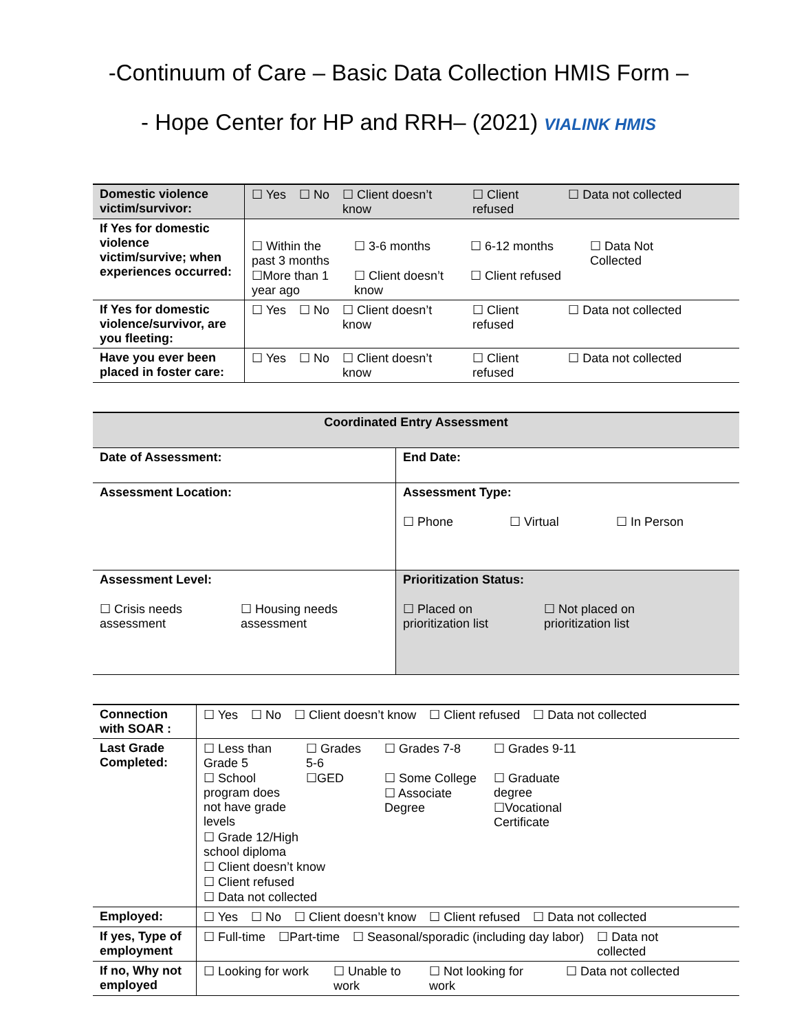-Continuum of Care – Basic Data Collection HMIS Form –
- Hope Center for HP and RRH– (2021) VIALINK HMIS
| Domestic violence victim/survivor: | ☐ Yes ☐ No ☐ Client doesn’t know ☐ Client refused ☐ Data not collected |
| If Yes for domestic violence victim/survive; when experiences occurred: | ☐ Within the past 3 months ☐ 3-6 months ☐ 6-12 months ☐ Data Not Collected ☐More than 1 year ago ☐ Client doesn’t know ☐ Client refused |
| If Yes for domestic violence/survivor, are you fleeting: | ☐ Yes ☐ No ☐ Client doesn’t know ☐ Client refused ☐ Data not collected |
| Have you ever been placed in foster care: | ☐ Yes ☐ No ☐ Client doesn’t know ☐ Client refused ☐ Data not collected |
| Coordinated Entry Assessment | |
| --- | --- |
| Date of Assessment: | End Date: |
| Assessment Location: | Assessment Type: ☐ Phone ☐ Virtual ☐ In Person |
| Assessment Level: ☐ Crisis needs assessment ☐ Housing needs assessment | Prioritization Status: ☐ Placed on prioritization list ☐ Not placed on prioritization list |
| Connection with SOAR : | ☐ Yes ☐ No ☐ Client doesn’t know ☐ Client refused ☐ Data not collected |
| Last Grade Completed: | ☐ Less than Grade 5 ☐ School program does not have grade levels ☐ Grades 5-6 ☐GED ☐ Grades 7-8 ☐ Some College ☐ Associate Degree ☐ Grades 9-11 ☐ Graduate degree ☐Vocational Certificate ☐ Grade 12/High school diploma ☐ Client doesn’t know ☐ Client refused ☐ Data not collected |
| Employed: | ☐ Yes ☐ No ☐ Client doesn’t know ☐ Client refused ☐ Data not collected |
| If yes, Type of employment | ☐ Full-time ☐Part-time ☐ Seasonal/sporadic (including day labor) ☐ Data not collected |
| If no, Why not employed | ☐ Looking for work ☐ Unable to work ☐ Not looking for work ☐ Data not collected |